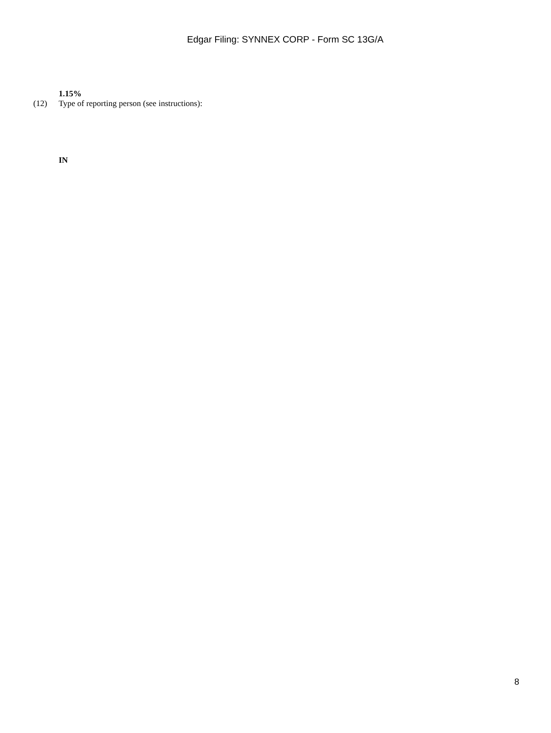Edgar Filing: SYNNEX CORP - Form SC 13G/A
1.15%
(12) Type of reporting person (see instructions):
IN
8